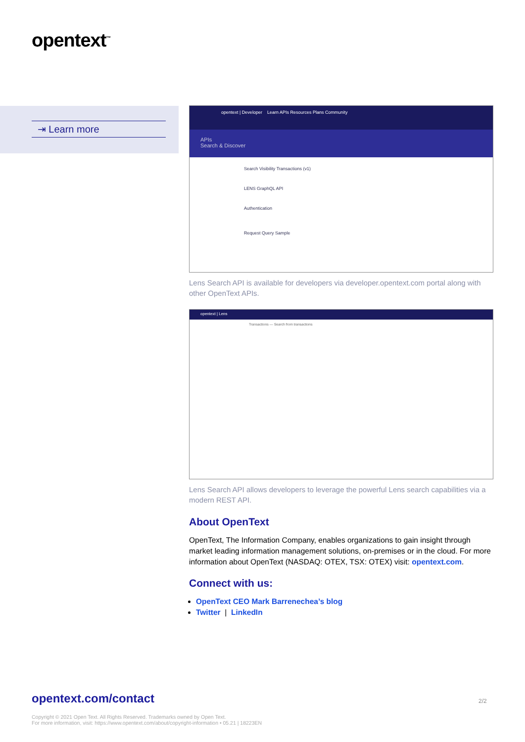opentext<sup>™</sup>
⇥ Learn more
opentext | Developer Learn APIs Resources Plans Community
APIs
Search & Discover
Search Visibility Transactions (v1)
LENS GraphQL API
Authentication
Request Query Sample
Lens Search API is available for developers via developer.opentext.com portal along with other OpenText APIs.
opentext | Lens
Transactions — Search from transactions
Lens Search API allows developers to leverage the powerful Lens search capabilities via a modern REST API.
About OpenText
OpenText, The Information Company, enables organizations to gain insight through market leading information management solutions, on-premises or in the cloud. For more information about OpenText (NASDAQ: OTEX, TSX: OTEX) visit: opentext.com.
Connect with us:
OpenText CEO Mark Barrenechea’s blog
Twitter | LinkedIn
opentext.com/contact 2/2
Copyright © 2021 Open Text. All Rights Reserved. Trademarks owned by Open Text.
For more information, visit: https://www.opentext.com/about/copyright-information • 05.21 | 18223EN